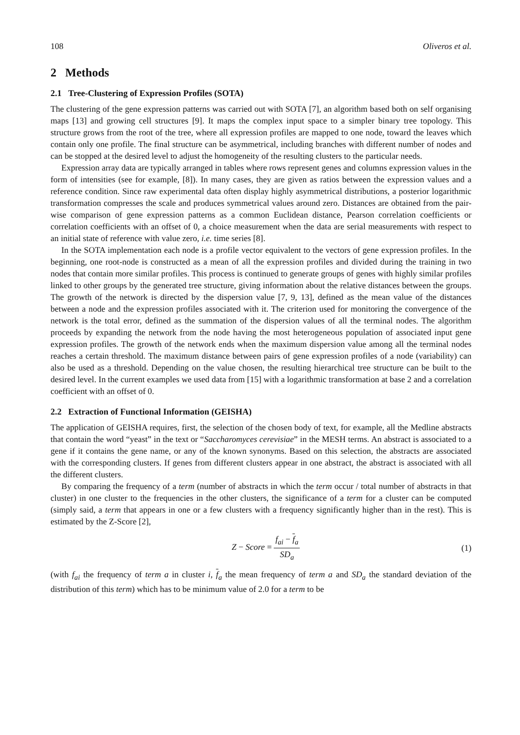108 Oliveros et al.
2 Methods
2.1 Tree-Clustering of Expression Profiles (SOTA)
The clustering of the gene expression patterns was carried out with SOTA [7], an algorithm based both on self organising maps [13] and growing cell structures [9]. It maps the complex input space to a simpler binary tree topology. This structure grows from the root of the tree, where all expression profiles are mapped to one node, toward the leaves which contain only one profile. The final structure can be asymmetrical, including branches with different number of nodes and can be stopped at the desired level to adjust the homogeneity of the resulting clusters to the particular needs.
Expression array data are typically arranged in tables where rows represent genes and columns expression values in the form of intensities (see for example, [8]). In many cases, they are given as ratios between the expression values and a reference condition. Since raw experimental data often display highly asymmetrical distributions, a posterior logarithmic transformation compresses the scale and produces symmetrical values around zero. Distances are obtained from the pair-wise comparison of gene expression patterns as a common Euclidean distance, Pearson correlation coefficients or correlation coefficients with an offset of 0, a choice measurement when the data are serial measurements with respect to an initial state of reference with value zero, i.e. time series [8].
In the SOTA implementation each node is a profile vector equivalent to the vectors of gene expression profiles. In the beginning, one root-node is constructed as a mean of all the expression profiles and divided during the training in two nodes that contain more similar profiles. This process is continued to generate groups of genes with highly similar profiles linked to other groups by the generated tree structure, giving information about the relative distances between the groups. The growth of the network is directed by the dispersion value [7, 9, 13], defined as the mean value of the distances between a node and the expression profiles associated with it. The criterion used for monitoring the convergence of the network is the total error, defined as the summation of the dispersion values of all the terminal nodes. The algorithm proceeds by expanding the network from the node having the most heterogeneous population of associated input gene expression profiles. The growth of the network ends when the maximum dispersion value among all the terminal nodes reaches a certain threshold. The maximum distance between pairs of gene expression profiles of a node (variability) can also be used as a threshold. Depending on the value chosen, the resulting hierarchical tree structure can be built to the desired level. In the current examples we used data from [15] with a logarithmic transformation at base 2 and a correlation coefficient with an offset of 0.
2.2 Extraction of Functional Information (GEISHA)
The application of GEISHA requires, first, the selection of the chosen body of text, for example, all the Medline abstracts that contain the word “yeast” in the text or “Saccharomyces cerevisiae” in the MESH terms. An abstract is associated to a gene if it contains the gene name, or any of the known synonyms. Based on this selection, the abstracts are associated with the corresponding clusters. If genes from different clusters appear in one abstract, the abstract is associated with all the different clusters.
By comparing the frequency of a term (number of abstracts in which the term occur / total number of abstracts in that cluster) in one cluster to the frequencies in the other clusters, the significance of a term for a cluster can be computed (simply said, a term that appears in one or a few clusters with a frequency significantly higher than in the rest). This is estimated by the Z-Score [2],
Z − Score = f<sub>ai</sub> − f<sub>a</sub> SD<sub>a</sub> (1)
(with f<sub>ai</sub> the frequency of term a in cluster i, f<sub>a</sub> the mean frequency of term a and SD<sub>a</sub> the standard deviation of the distribution of this term) which has to be minimum value of 2.0 for a term to be